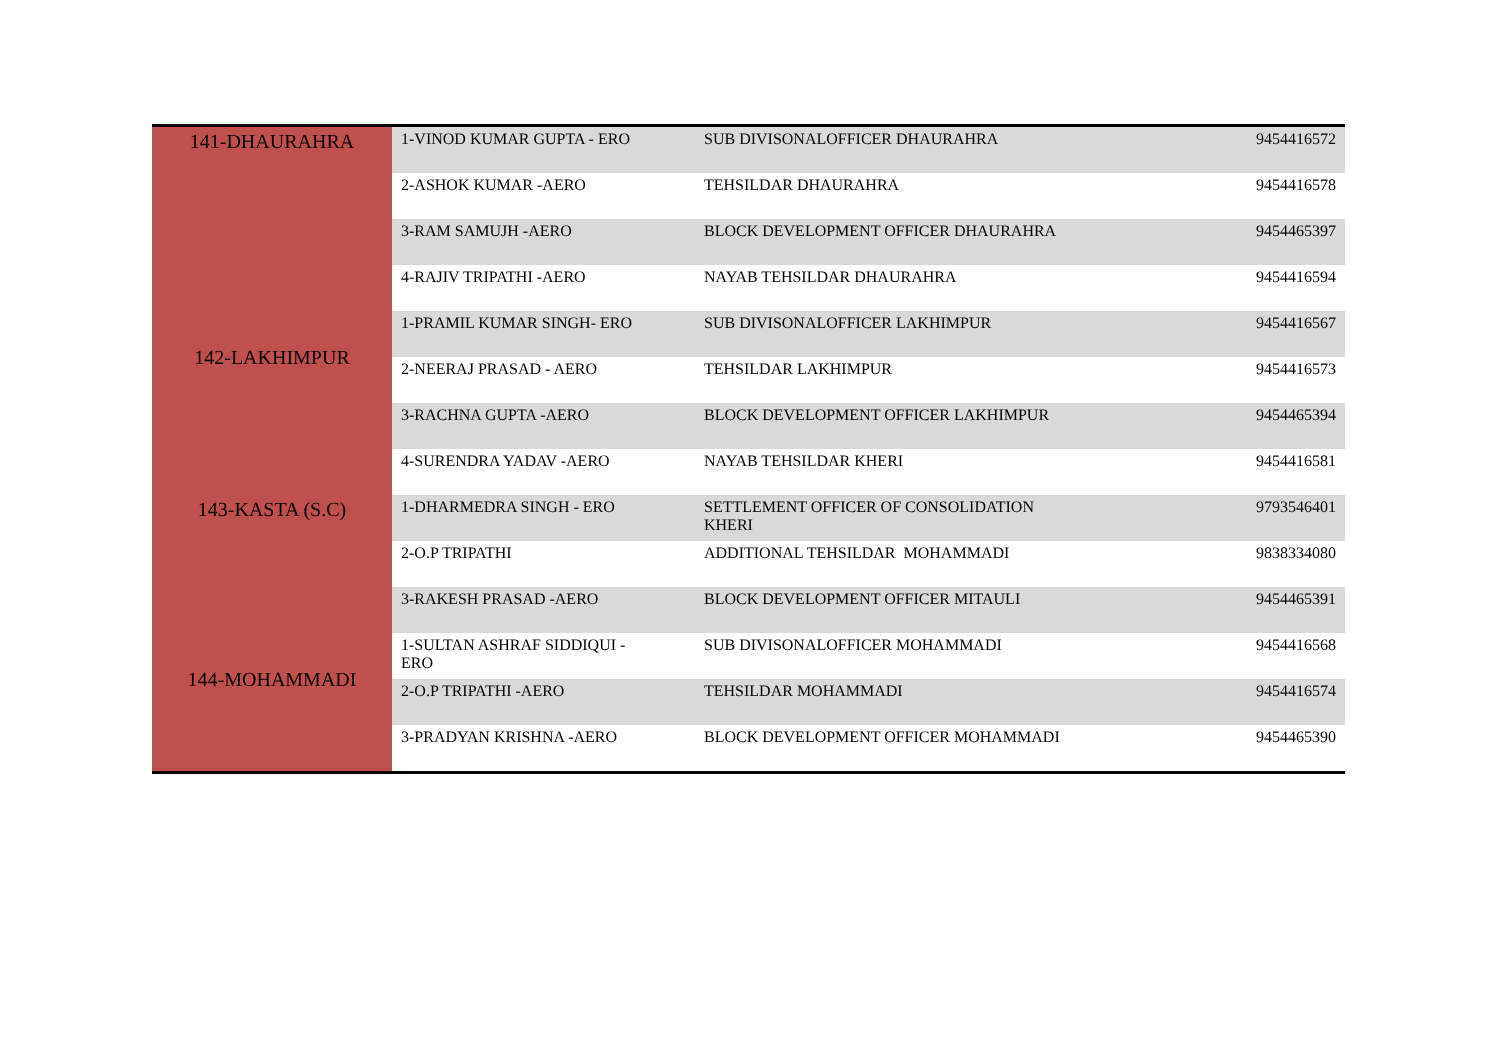| 141-DHAURAHRA | 1-VINOD KUMAR GUPTA - ERO | SUB DIVISONALOFFICER DHAURAHRA | 9454416572 |
| | 2-ASHOK KUMAR -AERO | TEHSILDAR DHAURAHRA | 9454416578 |
| 142-LAKHIMPUR | 3-RAM SAMUJH -AERO | BLOCK DEVELOPMENT OFFICER DHAURAHRA | 9454465397 |
| | 4-RAJIV TRIPATHI -AERO | NAYAB TEHSILDAR DHAURAHRA | 9454416594 |
| | 1-PRAMIL KUMAR SINGH- ERO | SUB DIVISONALOFFICER LAKHIMPUR | 9454416567 |
| | 2-NEERAJ PRASAD - AERO | TEHSILDAR LAKHIMPUR | 9454416573 |
| | 3-RACHNA GUPTA -AERO | BLOCK DEVELOPMENT OFFICER LAKHIMPUR | 9454465394 |
| | 4-SURENDRA YADAV -AERO | NAYAB TEHSILDAR KHERI | 9454416581 |
| 143-KASTA (S.C) | 1-DHARMEDRA SINGH - ERO | SETTLEMENT OFFICER OF CONSOLIDATION KHERI | 9793546401 |
| | 2-O.P TRIPATHI | ADDITIONAL TEHSILDAR MOHAMMADI | 9838334080 |
| 144-MOHAMMADI | 3-RAKESH PRASAD -AERO | BLOCK DEVELOPMENT OFFICER MITAULI | 9454465391 |
| | 1-SULTAN ASHRAF SIDDIQUI - ERO | SUB DIVISONALOFFICER MOHAMMADI | 9454416568 |
| | 2-O.P TRIPATHI -AERO | TEHSILDAR MOHAMMADI | 9454416574 |
| | 3-PRADYAN KRISHNA -AERO | BLOCK DEVELOPMENT OFFICER MOHAMMADI | 9454465390 |